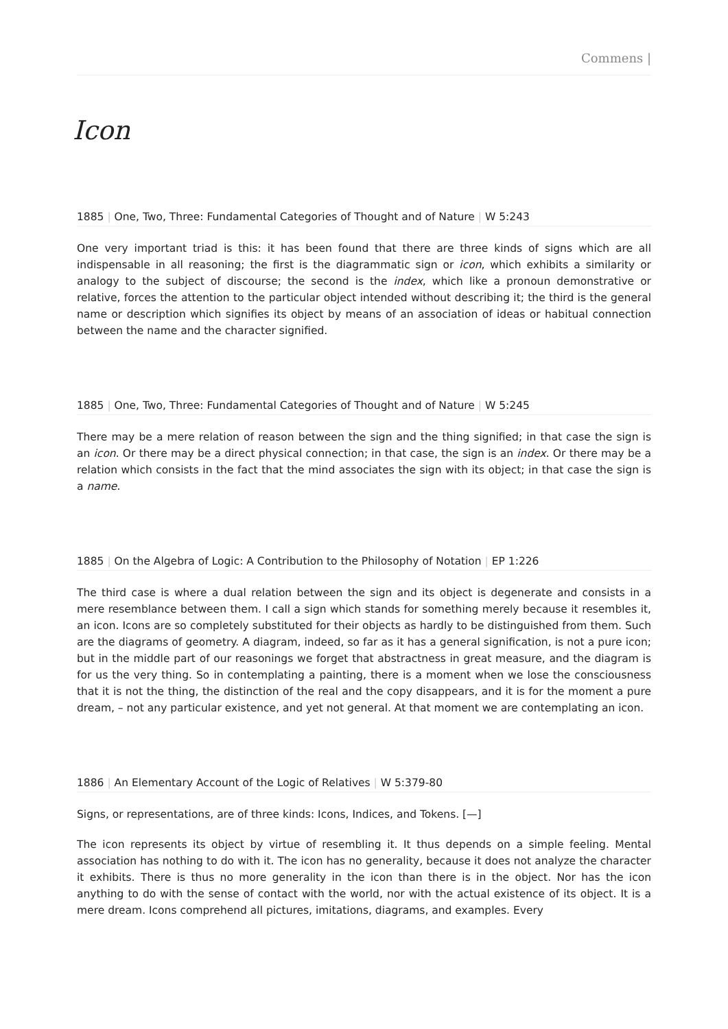Commens |
Icon
1885 | One, Two, Three: Fundamental Categories of Thought and of Nature | W 5:243
One very important triad is this: it has been found that there are three kinds of signs which are all indispensable in all reasoning; the first is the diagrammatic sign or icon, which exhibits a similarity or analogy to the subject of discourse; the second is the index, which like a pronoun demonstrative or relative, forces the attention to the particular object intended without describing it; the third is the general name or description which signifies its object by means of an association of ideas or habitual connection between the name and the character signified.
1885 | One, Two, Three: Fundamental Categories of Thought and of Nature | W 5:245
There may be a mere relation of reason between the sign and the thing signified; in that case the sign is an icon. Or there may be a direct physical connection; in that case, the sign is an index. Or there may be a relation which consists in the fact that the mind associates the sign with its object; in that case the sign is a name.
1885 | On the Algebra of Logic: A Contribution to the Philosophy of Notation | EP 1:226
The third case is where a dual relation between the sign and its object is degenerate and consists in a mere resemblance between them. I call a sign which stands for something merely because it resembles it, an icon. Icons are so completely substituted for their objects as hardly to be distinguished from them. Such are the diagrams of geometry. A diagram, indeed, so far as it has a general signification, is not a pure icon; but in the middle part of our reasonings we forget that abstractness in great measure, and the diagram is for us the very thing. So in contemplating a painting, there is a moment when we lose the consciousness that it is not the thing, the distinction of the real and the copy disappears, and it is for the moment a pure dream, – not any particular existence, and yet not general. At that moment we are contemplating an icon.
1886 | An Elementary Account of the Logic of Relatives | W 5:379-80
Signs, or representations, are of three kinds: Icons, Indices, and Tokens. [—]
The icon represents its object by virtue of resembling it. It thus depends on a simple feeling. Mental association has nothing to do with it. The icon has no generality, because it does not analyze the character it exhibits. There is thus no more generality in the icon than there is in the object. Nor has the icon anything to do with the sense of contact with the world, nor with the actual existence of its object. It is a mere dream. Icons comprehend all pictures, imitations, diagrams, and examples. Every